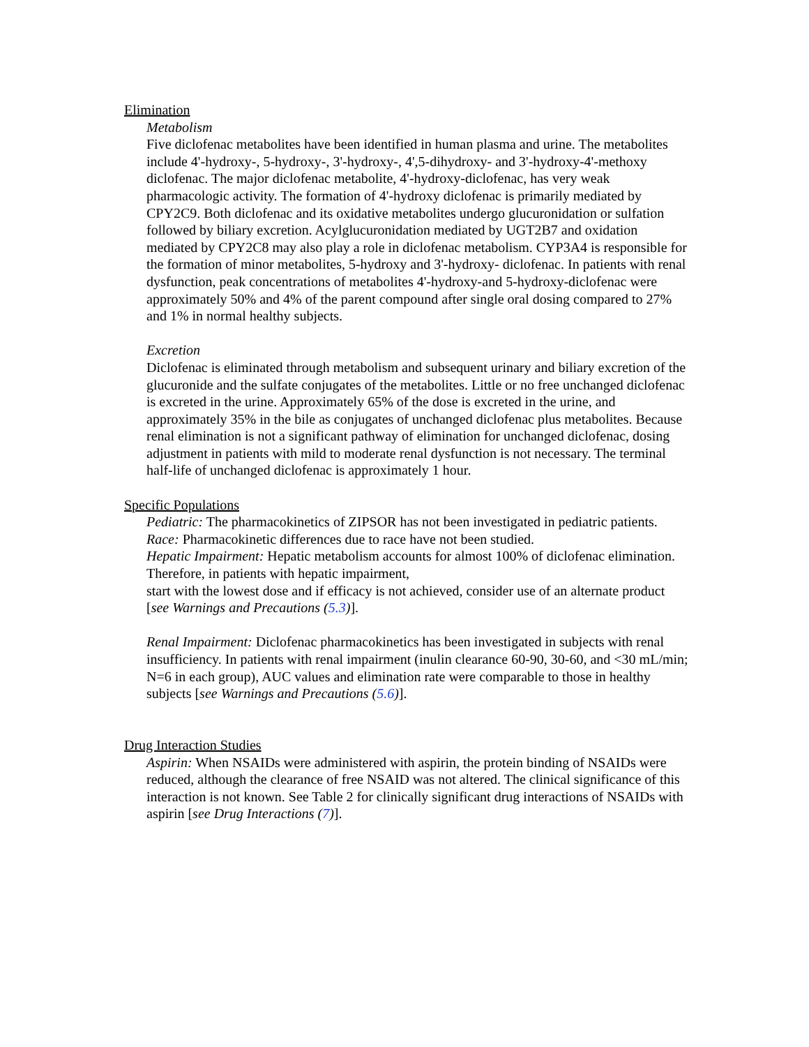Elimination
Metabolism
Five diclofenac metabolites have been identified in human plasma and urine. The metabolites include 4'-hydroxy-, 5-hydroxy-, 3'-hydroxy-, 4',5-dihydroxy- and 3'-hydroxy-4'-methoxy diclofenac. The major diclofenac metabolite, 4'-hydroxy-diclofenac, has very weak pharmacologic activity. The formation of 4'-hydroxy diclofenac is primarily mediated by CPY2C9. Both diclofenac and its oxidative metabolites undergo glucuronidation or sulfation followed by biliary excretion. Acylglucuronidation mediated by UGT2B7 and oxidation mediated by CPY2C8 may also play a role in diclofenac metabolism. CYP3A4 is responsible for the formation of minor metabolites, 5-hydroxy and 3'-hydroxy- diclofenac. In patients with renal dysfunction, peak concentrations of metabolites 4'-hydroxy-and 5-hydroxy-diclofenac were approximately 50% and 4% of the parent compound after single oral dosing compared to 27% and 1% in normal healthy subjects.
Excretion
Diclofenac is eliminated through metabolism and subsequent urinary and biliary excretion of the glucuronide and the sulfate conjugates of the metabolites. Little or no free unchanged diclofenac is excreted in the urine. Approximately 65% of the dose is excreted in the urine, and approximately 35% in the bile as conjugates of unchanged diclofenac plus metabolites. Because renal elimination is not a significant pathway of elimination for unchanged diclofenac, dosing adjustment in patients with mild to moderate renal dysfunction is not necessary. The terminal half-life of unchanged diclofenac is approximately 1 hour.
Specific Populations
Pediatric: The pharmacokinetics of ZIPSOR has not been investigated in pediatric patients.
Race: Pharmacokinetic differences due to race have not been studied.
Hepatic Impairment: Hepatic metabolism accounts for almost 100% of diclofenac elimination. Therefore, in patients with hepatic impairment,
start with the lowest dose and if efficacy is not achieved, consider use of an alternate product [see Warnings and Precautions (5.3)].
Renal Impairment: Diclofenac pharmacokinetics has been investigated in subjects with renal insufficiency. In patients with renal impairment (inulin clearance 60-90, 30-60, and <30 mL/min; N=6 in each group), AUC values and elimination rate were comparable to those in healthy subjects [see Warnings and Precautions (5.6)].
Drug Interaction Studies
Aspirin: When NSAIDs were administered with aspirin, the protein binding of NSAIDs were reduced, although the clearance of free NSAID was not altered. The clinical significance of this interaction is not known. See Table 2 for clinically significant drug interactions of NSAIDs with aspirin [see Drug Interactions (7)].